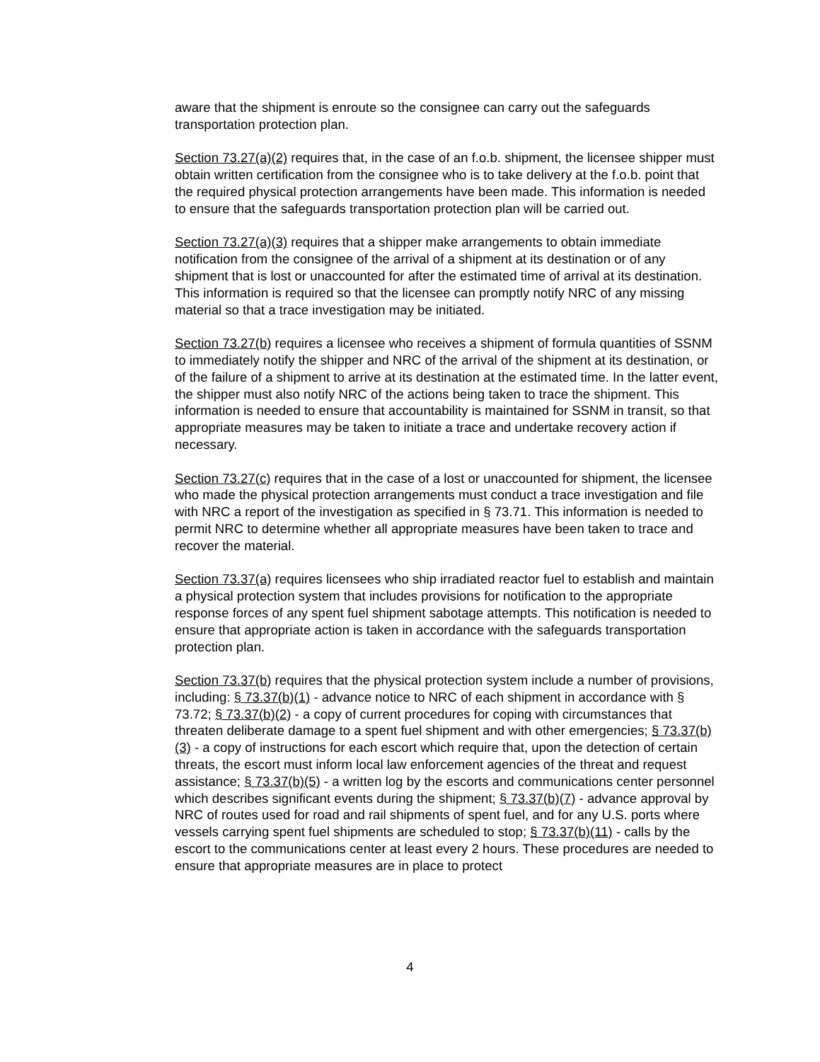aware that the shipment is enroute so the consignee can carry out the safeguards transportation protection plan.
Section 73.27(a)(2) requires that, in the case of an f.o.b. shipment, the licensee shipper must obtain written certification from the consignee who is to take delivery at the f.o.b. point that the required physical protection arrangements have been made. This information is needed to ensure that the safeguards transportation protection plan will be carried out.
Section 73.27(a)(3) requires that a shipper make arrangements to obtain immediate notification from the consignee of the arrival of a shipment at its destination or of any shipment that is lost or unaccounted for after the estimated time of arrival at its destination. This information is required so that the licensee can promptly notify NRC of any missing material so that a trace investigation may be initiated.
Section 73.27(b) requires a licensee who receives a shipment of formula quantities of SSNM to immediately notify the shipper and NRC of the arrival of the shipment at its destination, or of the failure of a shipment to arrive at its destination at the estimated time. In the latter event, the shipper must also notify NRC of the actions being taken to trace the shipment. This information is needed to ensure that accountability is maintained for SSNM in transit, so that appropriate measures may be taken to initiate a trace and undertake recovery action if necessary.
Section 73.27(c) requires that in the case of a lost or unaccounted for shipment, the licensee who made the physical protection arrangements must conduct a trace investigation and file with NRC a report of the investigation as specified in § 73.71. This information is needed to permit NRC to determine whether all appropriate measures have been taken to trace and recover the material.
Section 73.37(a) requires licensees who ship irradiated reactor fuel to establish and maintain a physical protection system that includes provisions for notification to the appropriate response forces of any spent fuel shipment sabotage attempts. This notification is needed to ensure that appropriate action is taken in accordance with the safeguards transportation protection plan.
Section 73.37(b) requires that the physical protection system include a number of provisions, including: § 73.37(b)(1) - advance notice to NRC of each shipment in accordance with § 73.72; § 73.37(b)(2) - a copy of current procedures for coping with circumstances that threaten deliberate damage to a spent fuel shipment and with other emergencies; § 73.37(b)(3) - a copy of instructions for each escort which require that, upon the detection of certain threats, the escort must inform local law enforcement agencies of the threat and request assistance; § 73.37(b)(5) - a written log by the escorts and communications center personnel which describes significant events during the shipment; § 73.37(b)(7) - advance approval by NRC of routes used for road and rail shipments of spent fuel, and for any U.S. ports where vessels carrying spent fuel shipments are scheduled to stop; § 73.37(b)(11) - calls by the escort to the communications center at least every 2 hours. These procedures are needed to ensure that appropriate measures are in place to protect
4